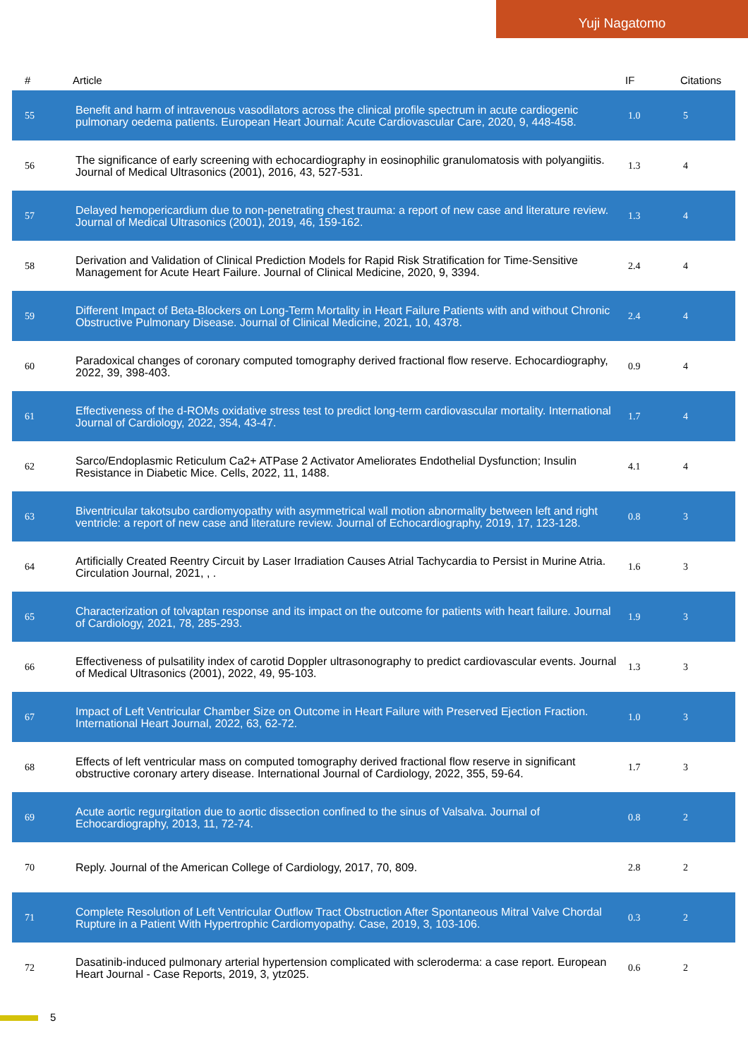Yuji Nagatomo
| # | Article | IF | Citations |
| --- | --- | --- | --- |
| 55 | Benefit and harm of intravenous vasodilators across the clinical profile spectrum in acute cardiogenic pulmonary oedema patients. European Heart Journal: Acute Cardiovascular Care, 2020, 9, 448-458. | 1.0 | 5 |
| 56 | The significance of early screening with echocardiography in eosinophilic granulomatosis with polyangiitis. Journal of Medical Ultrasonics (2001), 2016, 43, 527-531. | 1.3 | 4 |
| 57 | Delayed hemopericardium due to non-penetrating chest trauma: a report of new case and literature review. Journal of Medical Ultrasonics (2001), 2019, 46, 159-162. | 1.3 | 4 |
| 58 | Derivation and Validation of Clinical Prediction Models for Rapid Risk Stratification for Time-Sensitive Management for Acute Heart Failure. Journal of Clinical Medicine, 2020, 9, 3394. | 2.4 | 4 |
| 59 | Different Impact of Beta-Blockers on Long-Term Mortality in Heart Failure Patients with and without Chronic Obstructive Pulmonary Disease. Journal of Clinical Medicine, 2021, 10, 4378. | 2.4 | 4 |
| 60 | Paradoxical changes of coronary computed tomography derived fractional flow reserve. Echocardiography, 2022, 39, 398-403. | 0.9 | 4 |
| 61 | Effectiveness of the d-ROMs oxidative stress test to predict long-term cardiovascular mortality. International Journal of Cardiology, 2022, 354, 43-47. | 1.7 | 4 |
| 62 | Sarco/Endoplasmic Reticulum Ca2+ ATPase 2 Activator Ameliorates Endothelial Dysfunction; Insulin Resistance in Diabetic Mice. Cells, 2022, 11, 1488. | 4.1 | 4 |
| 63 | Biventricular takotsubo cardiomyopathy with asymmetrical wall motion abnormality between left and right ventricle: a report of new case and literature review. Journal of Echocardiography, 2019, 17, 123-128. | 0.8 | 3 |
| 64 | Artificially Created Reentry Circuit by Laser Irradiation Causes Atrial Tachycardia to Persist in Murine Atria. Circulation Journal, 2021, , . | 1.6 | 3 |
| 65 | Characterization of tolvaptan response and its impact on the outcome for patients with heart failure. Journal of Cardiology, 2021, 78, 285-293. | 1.9 | 3 |
| 66 | Effectiveness of pulsatility index of carotid Doppler ultrasonography to predict cardiovascular events. Journal of Medical Ultrasonics (2001), 2022, 49, 95-103. | 1.3 | 3 |
| 67 | Impact of Left Ventricular Chamber Size on Outcome in Heart Failure with Preserved Ejection Fraction. International Heart Journal, 2022, 63, 62-72. | 1.0 | 3 |
| 68 | Effects of left ventricular mass on computed tomography derived fractional flow reserve in significant obstructive coronary artery disease. International Journal of Cardiology, 2022, 355, 59-64. | 1.7 | 3 |
| 69 | Acute aortic regurgitation due to aortic dissection confined to the sinus of Valsalva. Journal of Echocardiography, 2013, 11, 72-74. | 0.8 | 2 |
| 70 | Reply. Journal of the American College of Cardiology, 2017, 70, 809. | 2.8 | 2 |
| 71 | Complete Resolution of Left Ventricular Outflow Tract Obstruction After Spontaneous Mitral Valve Chordal Rupture in a Patient With Hypertrophic Cardiomyopathy. Case, 2019, 3, 103-106. | 0.3 | 2 |
| 72 | Dasatinib-induced pulmonary arterial hypertension complicated with scleroderma: a case report. European Heart Journal - Case Reports, 2019, 3, ytz025. | 0.6 | 2 |
5